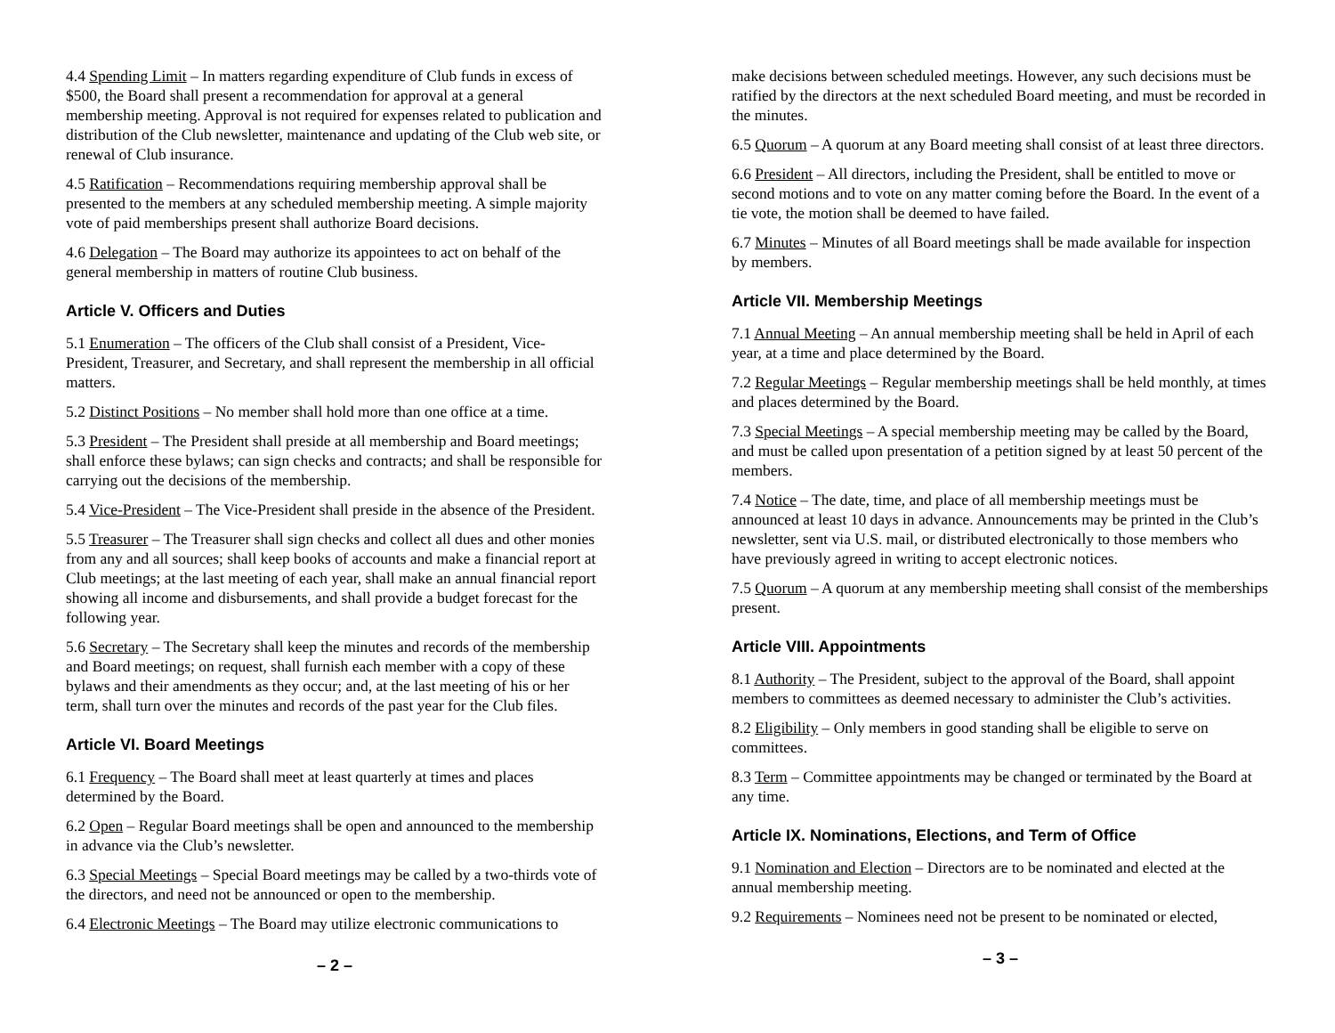4.4 Spending Limit – In matters regarding expenditure of Club funds in excess of $500, the Board shall present a recommendation for approval at a general membership meeting. Approval is not required for expenses related to publication and distribution of the Club newsletter, maintenance and updating of the Club web site, or renewal of Club insurance.
4.5 Ratification – Recommendations requiring membership approval shall be presented to the members at any scheduled membership meeting. A simple majority vote of paid memberships present shall authorize Board decisions.
4.6 Delegation – The Board may authorize its appointees to act on behalf of the general membership in matters of routine Club business.
Article V. Officers and Duties
5.1 Enumeration – The officers of the Club shall consist of a President, Vice-President, Treasurer, and Secretary, and shall represent the membership in all official matters.
5.2 Distinct Positions – No member shall hold more than one office at a time.
5.3 President – The President shall preside at all membership and Board meetings; shall enforce these bylaws; can sign checks and contracts; and shall be responsible for carrying out the decisions of the membership.
5.4 Vice-President – The Vice-President shall preside in the absence of the President.
5.5 Treasurer – The Treasurer shall sign checks and collect all dues and other monies from any and all sources; shall keep books of accounts and make a financial report at Club meetings; at the last meeting of each year, shall make an annual financial report showing all income and disbursements, and shall provide a budget forecast for the following year.
5.6 Secretary – The Secretary shall keep the minutes and records of the membership and Board meetings; on request, shall furnish each member with a copy of these bylaws and their amendments as they occur; and, at the last meeting of his or her term, shall turn over the minutes and records of the past year for the Club files.
Article VI. Board Meetings
6.1 Frequency – The Board shall meet at least quarterly at times and places determined by the Board.
6.2 Open – Regular Board meetings shall be open and announced to the membership in advance via the Club’s newsletter.
6.3 Special Meetings – Special Board meetings may be called by a two-thirds vote of the directors, and need not be announced or open to the membership.
6.4 Electronic Meetings – The Board may utilize electronic communications to
– 2 –
make decisions between scheduled meetings. However, any such decisions must be ratified by the directors at the next scheduled Board meeting, and must be recorded in the minutes.
6.5 Quorum – A quorum at any Board meeting shall consist of at least three directors.
6.6 President – All directors, including the President, shall be entitled to move or second motions and to vote on any matter coming before the Board. In the event of a tie vote, the motion shall be deemed to have failed.
6.7 Minutes – Minutes of all Board meetings shall be made available for inspection by members.
Article VII. Membership Meetings
7.1 Annual Meeting – An annual membership meeting shall be held in April of each year, at a time and place determined by the Board.
7.2 Regular Meetings – Regular membership meetings shall be held monthly, at times and places determined by the Board.
7.3 Special Meetings – A special membership meeting may be called by the Board, and must be called upon presentation of a petition signed by at least 50 percent of the members.
7.4 Notice – The date, time, and place of all membership meetings must be announced at least 10 days in advance. Announcements may be printed in the Club’s newsletter, sent via U.S. mail, or distributed electronically to those members who have previously agreed in writing to accept electronic notices.
7.5 Quorum – A quorum at any membership meeting shall consist of the memberships present.
Article VIII. Appointments
8.1 Authority – The President, subject to the approval of the Board, shall appoint members to committees as deemed necessary to administer the Club’s activities.
8.2 Eligibility – Only members in good standing shall be eligible to serve on committees.
8.3 Term – Committee appointments may be changed or terminated by the Board at any time.
Article IX. Nominations, Elections, and Term of Office
9.1 Nomination and Election – Directors are to be nominated and elected at the annual membership meeting.
9.2 Requirements – Nominees need not be present to be nominated or elected,
– 3 –